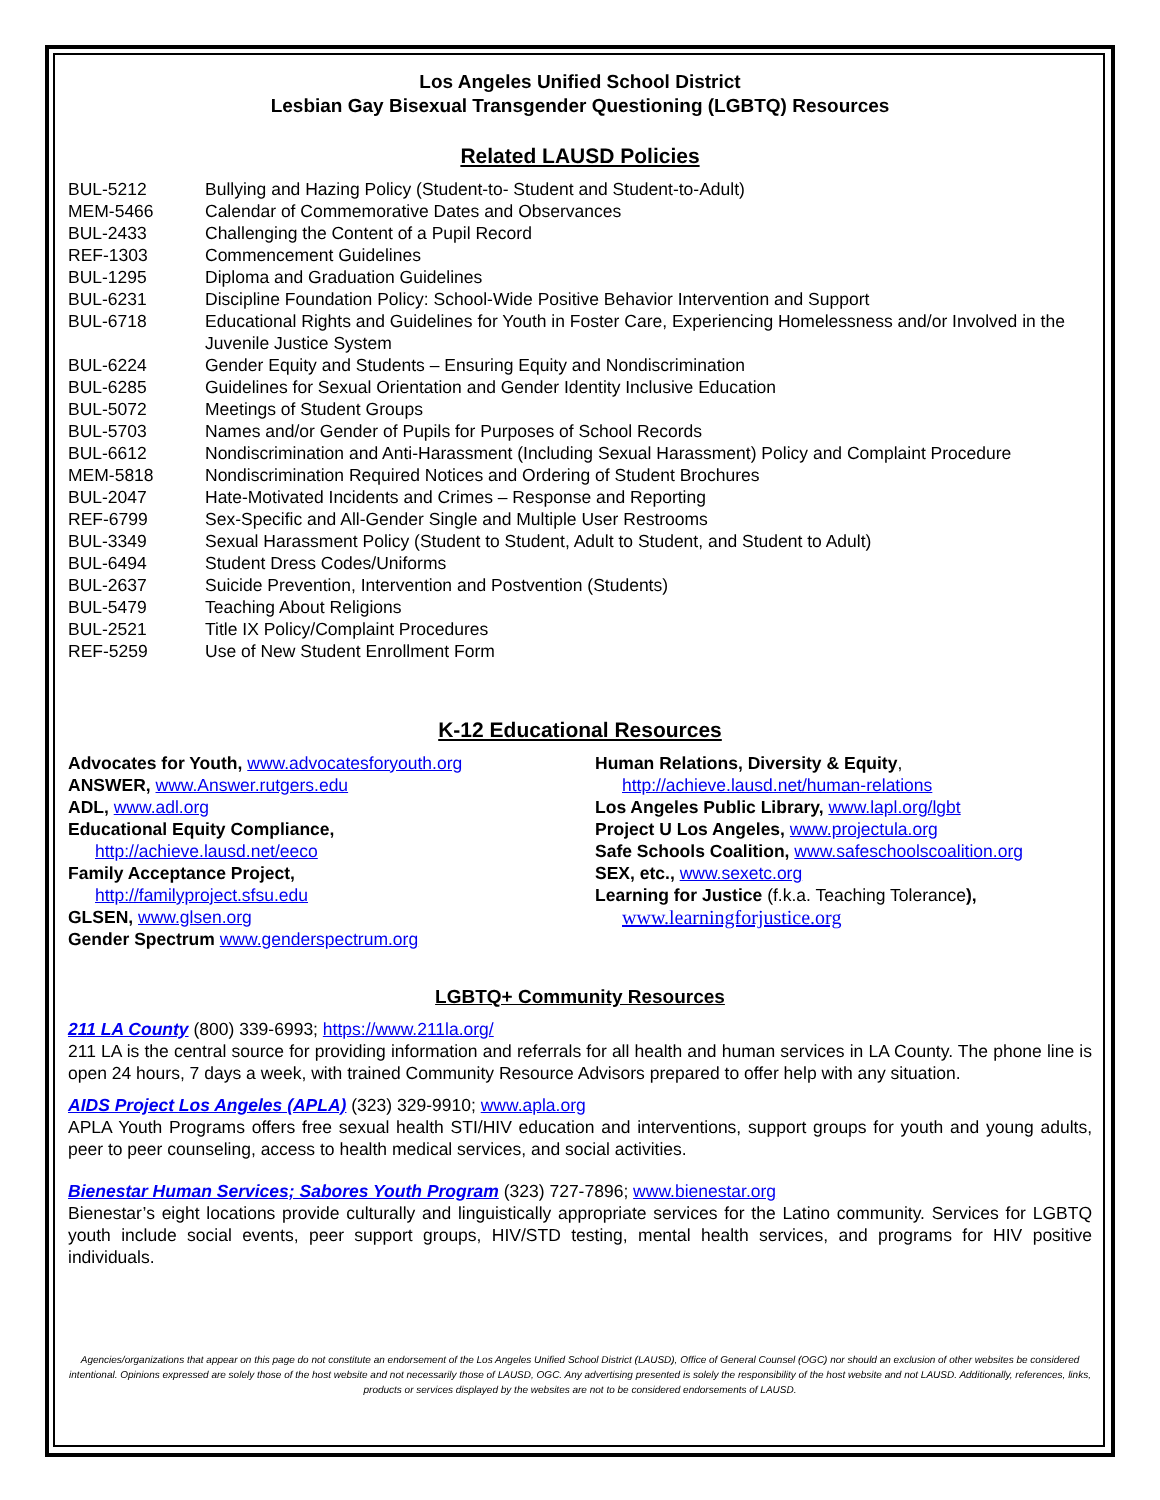Los Angeles Unified School District
Lesbian Gay Bisexual Transgender Questioning (LGBTQ) Resources
Related LAUSD Policies
| BUL-5212 | Bullying and Hazing Policy (Student-to- Student and Student-to-Adult) |
| MEM-5466 | Calendar of Commemorative Dates and Observances |
| BUL-2433 | Challenging the Content of a Pupil Record |
| REF-1303 | Commencement Guidelines |
| BUL-1295 | Diploma and Graduation Guidelines |
| BUL-6231 | Discipline Foundation Policy: School-Wide Positive Behavior Intervention and Support |
| BUL-6718 | Educational Rights and Guidelines for Youth in Foster Care, Experiencing Homelessness and/or Involved in the Juvenile Justice System |
| BUL-6224 | Gender Equity and Students – Ensuring Equity and Nondiscrimination |
| BUL-6285 | Guidelines for Sexual Orientation and Gender Identity Inclusive Education |
| BUL-5072 | Meetings of Student Groups |
| BUL-5703 | Names and/or Gender of Pupils for Purposes of School Records |
| BUL-6612 | Nondiscrimination and Anti-Harassment (Including Sexual Harassment) Policy and Complaint Procedure |
| MEM-5818 | Nondiscrimination Required Notices and Ordering of Student Brochures |
| BUL-2047 | Hate-Motivated Incidents and Crimes – Response and Reporting |
| REF-6799 | Sex-Specific and All-Gender Single and Multiple User Restrooms |
| BUL-3349 | Sexual Harassment Policy (Student to Student, Adult to Student, and Student to Adult) |
| BUL-6494 | Student Dress Codes/Uniforms |
| BUL-2637 | Suicide Prevention, Intervention and Postvention (Students) |
| BUL-5479 | Teaching About Religions |
| BUL-2521 | Title IX Policy/Complaint Procedures |
| REF-5259 | Use of New Student Enrollment Form |
K-12 Educational Resources
Advocates for Youth, www.advocatesforyouth.org
ANSWER, www.Answer.rutgers.edu
ADL, www.adl.org
Educational Equity Compliance,
http://achieve.lausd.net/eeco
Family Acceptance Project,
http://familyproject.sfsu.edu
GLSEN, www.glsen.org
Gender Spectrum www.genderspectrum.org
Human Relations, Diversity & Equity,
http://achieve.lausd.net/human-relations
Los Angeles Public Library, www.lapl.org/lgbt
Project U Los Angeles, www.projectula.org
Safe Schools Coalition, www.safeschoolscoalition.org
SEX, etc., www.sexetc.org
Learning for Justice (f.k.a. Teaching Tolerance),
www.learningforjustice.org
LGBTQ+ Community Resources
211 LA County (800) 339-6993; https://www.211la.org/
211 LA is the central source for providing information and referrals for all health and human services in LA County. The phone line is open 24 hours, 7 days a week, with trained Community Resource Advisors prepared to offer help with any situation.
AIDS Project Los Angeles (APLA) (323) 329-9910; www.apla.org
APLA Youth Programs offers free sexual health STI/HIV education and interventions, support groups for youth and young adults, peer to peer counseling, access to health medical services, and social activities.
Bienestar Human Services; Sabores Youth Program (323) 727-7896; www.bienestar.org
Bienestar’s eight locations provide culturally and linguistically appropriate services for the Latino community. Services for LGBTQ youth include social events, peer support groups, HIV/STD testing, mental health services, and programs for HIV positive individuals.
Agencies/organizations that appear on this page do not constitute an endorsement of the Los Angeles Unified School District (LAUSD), Office of General Counsel (OGC) nor should an exclusion of other websites be considered intentional. Opinions expressed are solely those of the host website and not necessarily those of LAUSD, OGC. Any advertising presented is solely the responsibility of the host website and not LAUSD. Additionally, references, links, products or services displayed by the websites are not to be considered endorsements of LAUSD.